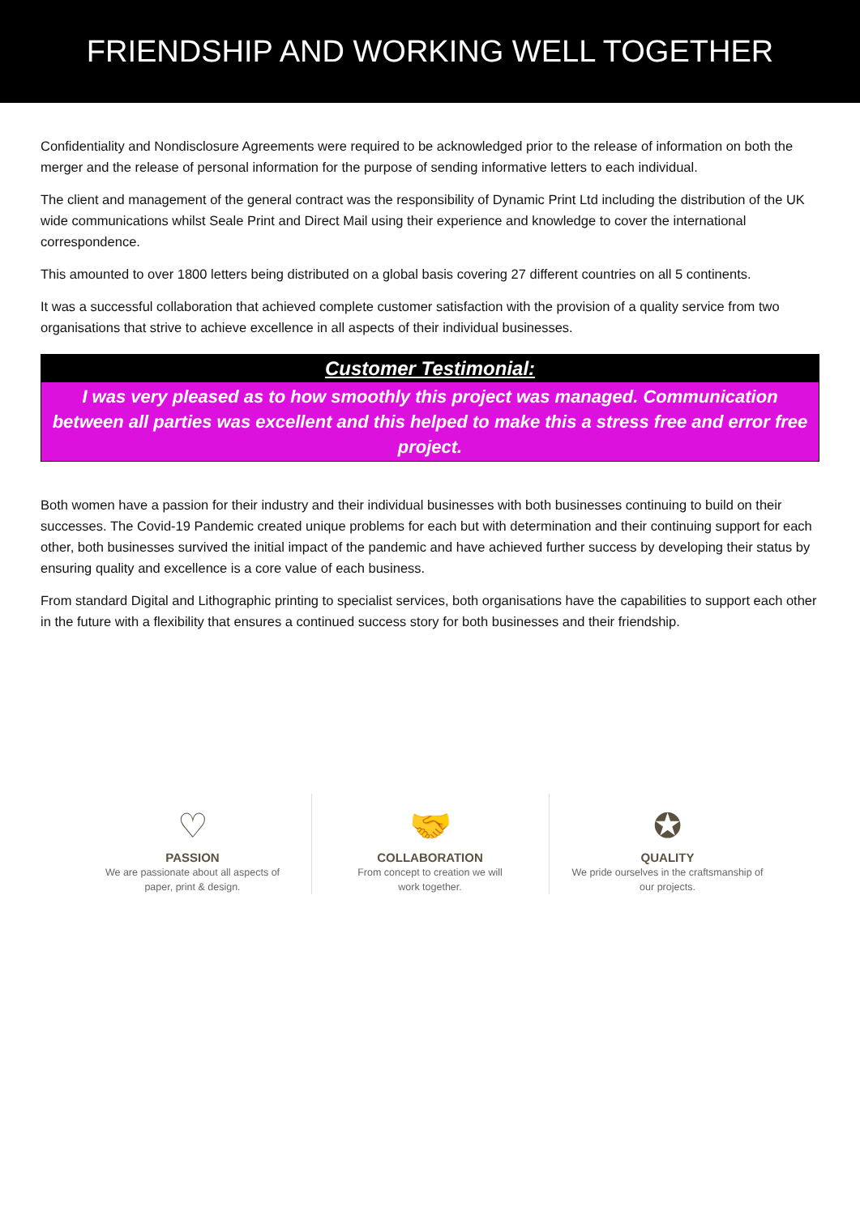FRIENDSHIP AND WORKING WELL TOGETHER
Confidentiality and Nondisclosure Agreements were required to be acknowledged prior to the release of information on both the merger and the release of personal information for the purpose of sending informative letters to each individual.
The client and management of the general contract was the responsibility of Dynamic Print Ltd including the distribution of the UK wide communications whilst Seale Print and Direct Mail using their experience and knowledge to cover the international correspondence.
This amounted to over 1800 letters being distributed on a global basis covering 27 different countries on all 5 continents.
It was a successful collaboration that achieved complete customer satisfaction with the provision of a quality service from two organisations that strive to achieve excellence in all aspects of their individual businesses.
Customer Testimonial:
I was very pleased as to how smoothly this project was managed. Communication between all parties was excellent and this helped to make this a stress free and error free project.
Both women have a passion for their industry and their individual businesses with both businesses continuing to build on their successes. The Covid-19 Pandemic created unique problems for each but with determination and their continuing support for each other, both businesses survived the initial impact of the pandemic and have achieved further success by developing their status by ensuring quality and excellence is a core value of each business.
From standard Digital and Lithographic printing to specialist services, both organisations have the capabilities to support each other in the future with a flexibility that ensures a continued success story for both businesses and their friendship.
♡
PASSION
We are passionate about all aspects of
paper, print & design.
🤝
COLLABORATION
From concept to creation we will
work together.
✪
QUALITY
We pride ourselves in the craftsmanship of
our projects.